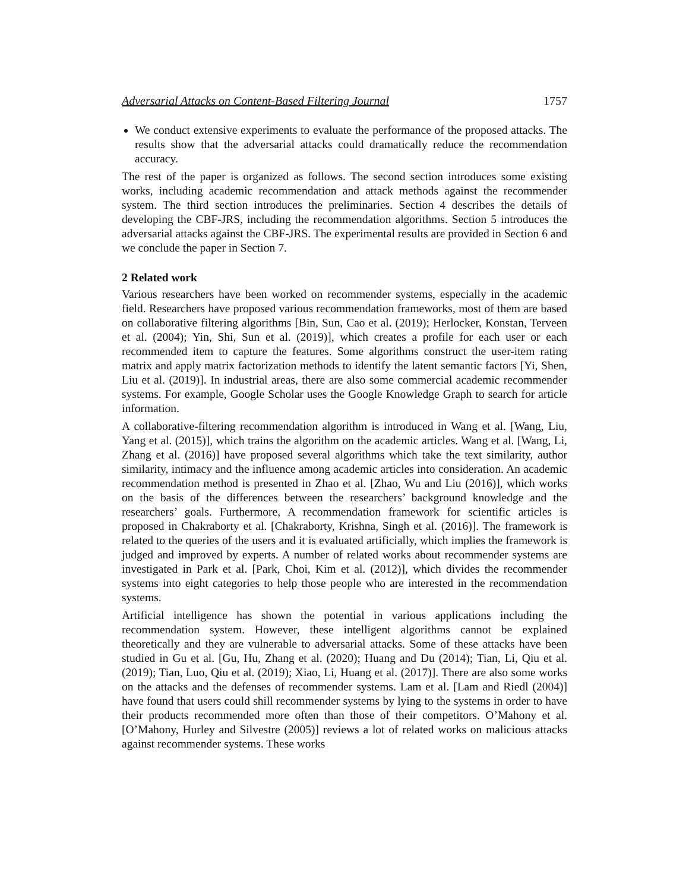Adversarial Attacks on Content-Based Filtering Journal 1757
We conduct extensive experiments to evaluate the performance of the proposed attacks. The results show that the adversarial attacks could dramatically reduce the recommendation accuracy.
The rest of the paper is organized as follows. The second section introduces some existing works, including academic recommendation and attack methods against the recommender system. The third section introduces the preliminaries. Section 4 describes the details of developing the CBF-JRS, including the recommendation algorithms. Section 5 introduces the adversarial attacks against the CBF-JRS. The experimental results are provided in Section 6 and we conclude the paper in Section 7.
2 Related work
Various researchers have been worked on recommender systems, especially in the academic field. Researchers have proposed various recommendation frameworks, most of them are based on collaborative filtering algorithms [Bin, Sun, Cao et al. (2019); Herlocker, Konstan, Terveen et al. (2004); Yin, Shi, Sun et al. (2019)], which creates a profile for each user or each recommended item to capture the features. Some algorithms construct the user-item rating matrix and apply matrix factorization methods to identify the latent semantic factors [Yi, Shen, Liu et al. (2019)]. In industrial areas, there are also some commercial academic recommender systems. For example, Google Scholar uses the Google Knowledge Graph to search for article information.
A collaborative-filtering recommendation algorithm is introduced in Wang et al. [Wang, Liu, Yang et al. (2015)], which trains the algorithm on the academic articles. Wang et al. [Wang, Li, Zhang et al. (2016)] have proposed several algorithms which take the text similarity, author similarity, intimacy and the influence among academic articles into consideration. An academic recommendation method is presented in Zhao et al. [Zhao, Wu and Liu (2016)], which works on the basis of the differences between the researchers’ background knowledge and the researchers’ goals. Furthermore, A recommendation framework for scientific articles is proposed in Chakraborty et al. [Chakraborty, Krishna, Singh et al. (2016)]. The framework is related to the queries of the users and it is evaluated artificially, which implies the framework is judged and improved by experts. A number of related works about recommender systems are investigated in Park et al. [Park, Choi, Kim et al. (2012)], which divides the recommender systems into eight categories to help those people who are interested in the recommendation systems.
Artificial intelligence has shown the potential in various applications including the recommendation system. However, these intelligent algorithms cannot be explained theoretically and they are vulnerable to adversarial attacks. Some of these attacks have been studied in Gu et al. [Gu, Hu, Zhang et al. (2020); Huang and Du (2014); Tian, Li, Qiu et al. (2019); Tian, Luo, Qiu et al. (2019); Xiao, Li, Huang et al. (2017)]. There are also some works on the attacks and the defenses of recommender systems. Lam et al. [Lam and Riedl (2004)] have found that users could shill recommender systems by lying to the systems in order to have their products recommended more often than those of their competitors. O’Mahony et al. [O’Mahony, Hurley and Silvestre (2005)] reviews a lot of related works on malicious attacks against recommender systems. These works